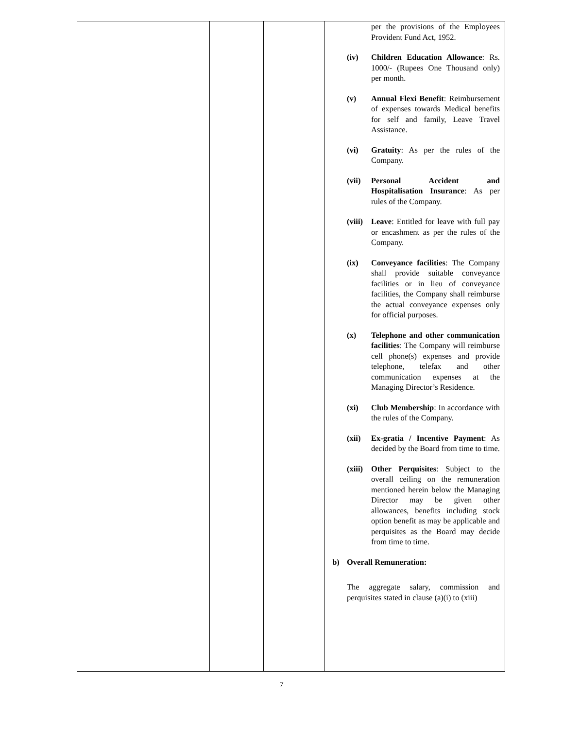| | | | per the provisions of the Employees Provident Fund Act, 1952. (iv) Children Education Allowance : Rs. 1000/- (Rupees One Thousand only) per month. (v) Annual Flexi Benefit : Reimbursement of expenses towards Medical benefits for self and family, Leave Travel Assistance. (vi) Gratuity : As per the rules of the Company. (vii) Personal Accident and Hospitalisation Insurance : As per rules of the Company. (viii) Leave : Entitled for leave with full pay or encashment as per the rules of the Company. (ix) Conveyance facilities : The Company shall provide suitable conveyance facilities or in lieu of conveyance facilities, the Company shall reimburse the actual conveyance expenses only for official purposes. (x) Telephone and other communication facilities : The Company will reimburse cell phone(s) expenses and provide telephone, telefax and other communication expenses at the Managing Director’s Residence. (xi) Club Membership : In accordance with the rules of the Company. (xii) Ex-gratia / Incentive Payment : As decided by the Board from time to time. (xiii) Other Perquisites : Subject to the overall ceiling on the remuneration mentioned herein below the Managing Director may be given other allowances, benefits including stock option benefit as may be applicable and perquisites as the Board may decide from time to time. b) Overall Remuneration: The aggregate salary, commission and perquisites stated in clause (a)(i) to (xiii) |
7